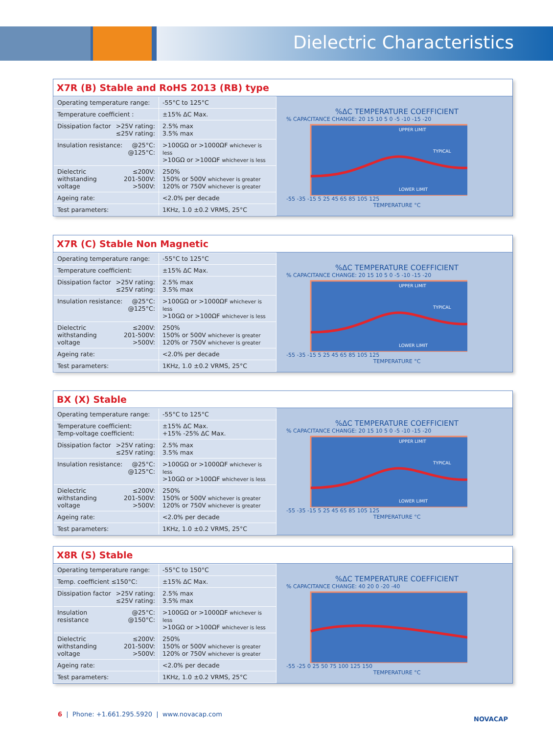Dielectric Characteristics
X7R (B) Stable and RoHS 2013 (RB) type
| Operating temperature range: | -55°C to 125°C |
| Temperature coefficient : | ±15% ΔC Max. |
| Dissipation factor >25V rating: ≤25V rating: | 2.5% max 3.5% max |
| Insulation resistance: @25°C: @125°C: | >100GΩ or >1000ΩF whichever is less >10GΩ or >100ΩF whichever is less |
| Dielectric ≤200V: 201-500V: >500V: withstanding voltage | 250% 150% or 500V whichever is greater 120% or 750V whichever is greater |
| Ageing rate: | <2.0% per decade |
| Test parameters: | 1KHz, 1.0 ±0.2 VRMS, 25°C |
%ΔC TEMPERATURE COEFFICIENT
% CAPACITANCE CHANGE: 20 15 10 5 0 -5 -10 -15 -20
UPPER LIMIT
TYPICAL
LOWER LIMIT
-55 -35 -15 5 25 45 65 85 105 125
TEMPERATURE °C
X7R (C) Stable Non Magnetic
| Operating temperature range: | -55°C to 125°C |
| Temperature coefficient: | ±15% ΔC Max. |
| Dissipation factor >25V rating: ≤25V rating: | 2.5% max 3.5% max |
| Insulation resistance: @25°C: @125°C: | >100GΩ or >1000ΩF whichever is less >10GΩ or >100ΩF whichever is less |
| Dielectric ≤200V: 201-500V: >500V: withstanding voltage | 250% 150% or 500V whichever is greater 120% or 750V whichever is greater |
| Ageing rate: | <2.0% per decade |
| Test parameters: | 1KHz, 1.0 ±0.2 VRMS, 25°C |
%ΔC TEMPERATURE COEFFICIENT
% CAPACITANCE CHANGE: 20 15 10 5 0 -5 -10 -15 -20
UPPER LIMIT
TYPICAL
LOWER LIMIT
-55 -35 -15 5 25 45 65 85 105 125
TEMPERATURE °C
BX (X) Stable
| Operating temperature range: | -55°C to 125°C |
| Temperature coefficient: Temp-voltage coefficient: | ±15% ΔC Max. +15% -25% ΔC Max. |
| Dissipation factor >25V rating: ≤25V rating: | 2.5% max 3.5% max |
| Insulation resistance: @25°C: @125°C: | >100GΩ or >1000ΩF whichever is less >10GΩ or >100ΩF whichever is less |
| Dielectric ≤200V: 201-500V: >500V: withstanding voltage | 250% 150% or 500V whichever is greater 120% or 750V whichever is greater |
| Ageing rate: | <2.0% per decade |
| Test parameters: | 1KHz, 1.0 ±0.2 VRMS, 25°C |
%ΔC TEMPERATURE COEFFICIENT
% CAPACITANCE CHANGE: 20 15 10 5 0 -5 -10 -15 -20
UPPER LIMIT
TYPICAL
LOWER LIMIT
-55 -35 -15 5 25 45 65 85 105 125
TEMPERATURE °C
X8R (S) Stable
| Operating temperature range: | -55°C to 150°C |
| Temp. coefficient ≤150°C: | ±15% ΔC Max. |
| Dissipation factor >25V rating: ≤25V rating: | 2.5% max 3.5% max |
| Insulation @25°C: @150°C: resistance | >100GΩ or >1000ΩF whichever is less >10GΩ or >100ΩF whichever is less |
| Dielectric ≤200V: 201-500V: >500V: withstanding voltage | 250% 150% or 500V whichever is greater 120% or 750V whichever is greater |
| Ageing rate: | <2.0% per decade |
| Test parameters: | 1KHz, 1.0 ±0.2 VRMS, 25°C |
%ΔC TEMPERATURE COEFFICIENT
% CAPACITANCE CHANGE: 40 20 0 -20 -40
-55 -25 0 25 50 75 100 125 150
TEMPERATURE °C
6 | Phone: +1.661.295.5920 | www.novacap.com
NOVACAP